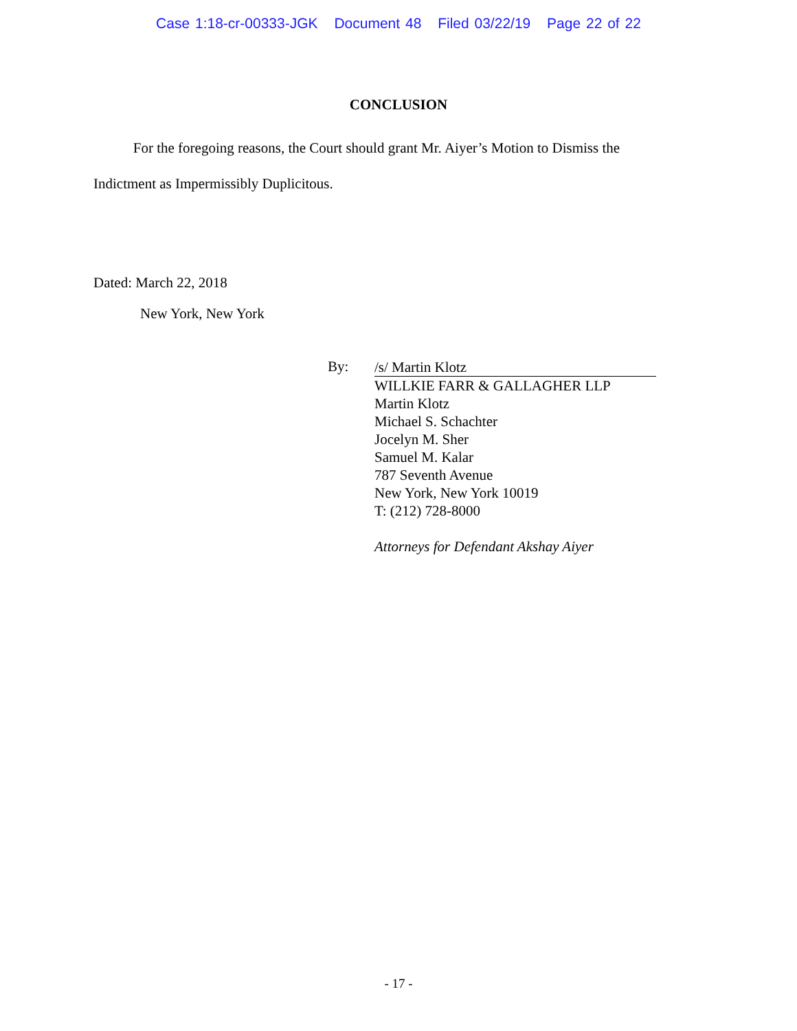Case 1:18-cr-00333-JGK Document 48 Filed 03/22/19 Page 22 of 22
CONCLUSION
For the foregoing reasons, the Court should grant Mr. Aiyer’s Motion to Dismiss the Indictment as Impermissibly Duplicitous.
Dated: March 22, 2018
New York, New York
By:
/s/ Martin Klotz
WILLKIE FARR & GALLAGHER LLP
Martin Klotz
Michael S. Schachter
Jocelyn M. Sher
Samuel M. Kalar
787 Seventh Avenue
New York, New York 10019
T: (212) 728-8000
Attorneys for Defendant Akshay Aiyer
- 17 -